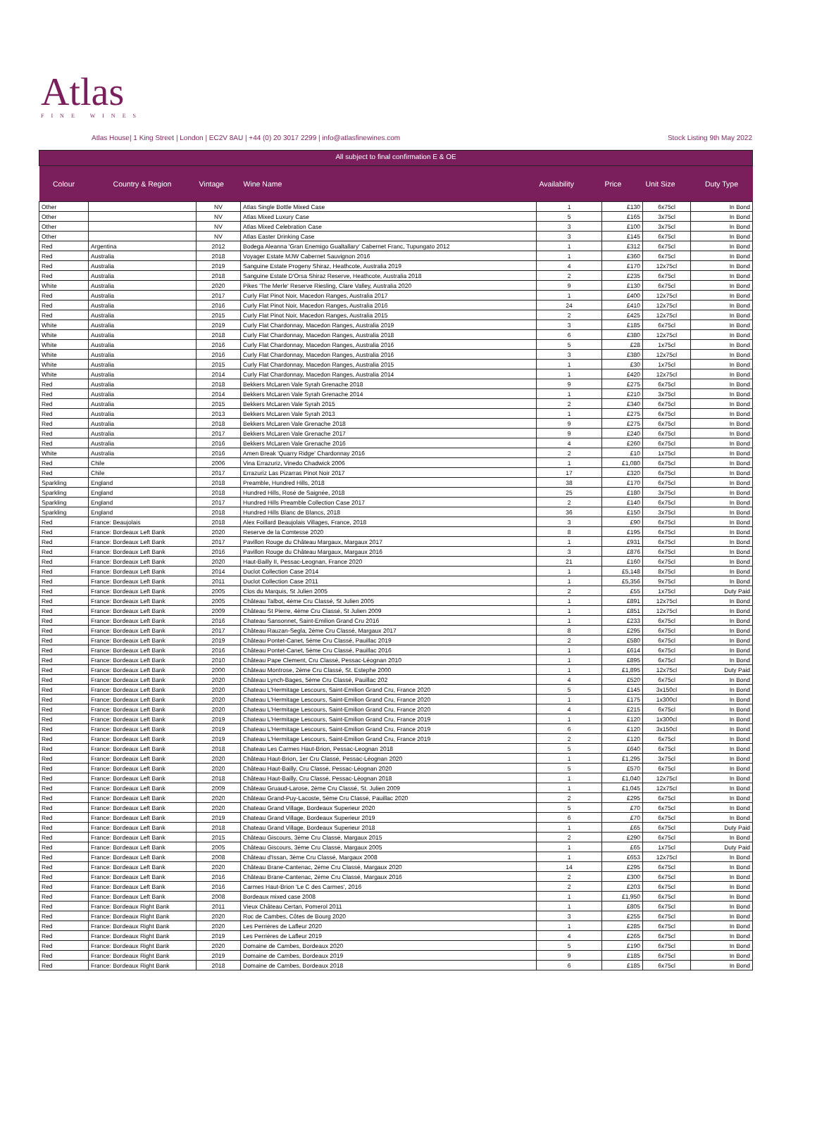Atlas
FINE WINES
Atlas House| 1 King Street | London | EC2V 8AU | +44 (0) 20 3017 2299 | info@atlasfinewines.com Stock Listing 9th May 2022
| All subject to final confirmation E & OE | | | | | | | |
| Colour | Country & Region | Vintage | Wine Name | Availability | Price | Unit Size | Duty Type |
| Other | | NV | Atlas Single Bottle Mixed Case | 1 | £130 | 6x75cl | In Bond |
| Other | | NV | Atlas Mixed Luxury Case | 5 | £165 | 3x75cl | In Bond |
| Other | | NV | Atlas Mixed Celebration Case | 3 | £100 | 3x75cl | In Bond |
| Other | | NV | Atlas Easter Drinking Case | 3 | £145 | 6x75cl | In Bond |
| Red | Argentina | 2012 | Bodega Aleanna 'Gran Enemigo Gualtallary' Cabernet Franc, Tupungato 2012 | 1 | £312 | 6x75cl | In Bond |
| Red | Australia | 2018 | Voyager Estate MJW Cabernet Sauvignon 2016 | 1 | £360 | 6x75cl | In Bond |
| Red | Australia | 2019 | Sanguine Estate Progeny Shiraz, Heathcote, Australia 2019 | 4 | £170 | 12x75cl | In Bond |
| Red | Australia | 2018 | Sanguine Estate D'Orsa Shiraz Reserve, Heathcote, Australia 2018 | 2 | £235 | 6x75cl | In Bond |
| White | Australia | 2020 | Pikes 'The Merle' Reserve Riesling, Clare Valley, Australia 2020 | 9 | £130 | 6x75cl | In Bond |
| Red | Australia | 2017 | Curly Flat Pinot Noir, Macedon Ranges, Australia 2017 | 1 | £400 | 12x75cl | In Bond |
| Red | Australia | 2016 | Curly Flat Pinot Noir, Macedon Ranges, Australia 2016 | 24 | £410 | 12x75cl | In Bond |
| Red | Australia | 2015 | Curly Flat Pinot Noir, Macedon Ranges, Australia 2015 | 2 | £425 | 12x75cl | In Bond |
| White | Australia | 2019 | Curly Flat Chardonnay, Macedon Ranges, Australia 2019 | 3 | £185 | 6x75cl | In Bond |
| White | Australia | 2018 | Curly Flat Chardonnay, Macedon Ranges, Australia 2018 | 6 | £380 | 12x75cl | In Bond |
| White | Australia | 2016 | Curly Flat Chardonnay, Macedon Ranges, Australia 2016 | 5 | £28 | 1x75cl | In Bond |
| White | Australia | 2016 | Curly Flat Chardonnay, Macedon Ranges, Australia 2016 | 3 | £380 | 12x75cl | In Bond |
| White | Australia | 2015 | Curly Flat Chardonnay, Macedon Ranges, Australia 2015 | 1 | £30 | 1x75cl | In Bond |
| White | Australia | 2014 | Curly Flat Chardonnay, Macedon Ranges, Australia 2014 | 1 | £420 | 12x75cl | In Bond |
| Red | Australia | 2018 | Bekkers McLaren Vale Syrah Grenache 2018 | 9 | £275 | 6x75cl | In Bond |
| Red | Australia | 2014 | Bekkers McLaren Vale Syrah Grenache 2014 | 1 | £210 | 3x75cl | In Bond |
| Red | Australia | 2015 | Bekkers McLaren Vale Syrah 2015 | 2 | £340 | 6x75cl | In Bond |
| Red | Australia | 2013 | Bekkers McLaren Vale Syrah 2013 | 1 | £275 | 6x75cl | In Bond |
| Red | Australia | 2018 | Bekkers McLaren Vale Grenache 2018 | 9 | £275 | 6x75cl | In Bond |
| Red | Australia | 2017 | Bekkers McLaren Vale Grenache 2017 | 9 | £240 | 6x75cl | In Bond |
| Red | Australia | 2016 | Bekkers McLaren Vale Grenache 2016 | 4 | £260 | 6x75cl | In Bond |
| White | Australia | 2016 | Amen Break 'Quarry Ridge' Chardonnay 2016 | 2 | £10 | 1x75cl | In Bond |
| Red | Chile | 2006 | Vina Errazuriz, Vinedo Chadwick 2006 | 1 | £1,080 | 6x75cl | In Bond |
| Red | Chile | 2017 | Errazuriz Las Pizarras Pinot Noir 2017 | 17 | £320 | 6x75cl | In Bond |
| Sparkling | England | 2018 | Preamble, Hundred Hills, 2018 | 38 | £170 | 6x75cl | In Bond |
| Sparkling | England | 2018 | Hundred Hills, Rosé de Saignée, 2018 | 25 | £180 | 3x75cl | In Bond |
| Sparkling | England | 2017 | Hundred Hills Preamble Collection Case 2017 | 2 | £140 | 6x75cl | In Bond |
| Sparkling | England | 2018 | Hundred Hills Blanc de Blancs, 2018 | 36 | £150 | 3x75cl | In Bond |
| Red | France: Beaujolais | 2018 | Alex Foillard Beaujolais Villages, France, 2018 | 3 | £90 | 6x75cl | In Bond |
| Red | France: Bordeaux Left Bank | 2020 | Reserve de la Comtesse 2020 | 8 | £195 | 6x75cl | In Bond |
| Red | France: Bordeaux Left Bank | 2017 | Pavillon Rouge du Château Margaux, Margaux 2017 | 1 | £931 | 6x75cl | In Bond |
| Red | France: Bordeaux Left Bank | 2016 | Pavillon Rouge du Château Margaux, Margaux 2016 | 3 | £876 | 6x75cl | In Bond |
| Red | France: Bordeaux Left Bank | 2020 | Haut-Bailly II, Pessac-Leognan, France 2020 | 21 | £160 | 6x75cl | In Bond |
| Red | France: Bordeaux Left Bank | 2014 | Duclot Collection Case 2014 | 1 | £5,148 | 8x75cl | In Bond |
| Red | France: Bordeaux Left Bank | 2011 | Duclot Collection Case 2011 | 1 | £5,356 | 9x75cl | In Bond |
| Red | France: Bordeaux Left Bank | 2005 | Clos du Marquis, St Julien 2005 | 2 | £55 | 1x75cl | Duty Paid |
| Red | France: Bordeaux Left Bank | 2005 | Château Talbot, 4ème Cru Classé, St Julien 2005 | 1 | £891 | 12x75cl | In Bond |
| Red | France: Bordeaux Left Bank | 2009 | Château St Pierre, 4ème Cru Classé, St Julien 2009 | 1 | £851 | 12x75cl | In Bond |
| Red | France: Bordeaux Left Bank | 2016 | Chateau Sansonnet, Saint-Emilion Grand Cru 2016 | 1 | £233 | 6x75cl | In Bond |
| Red | France: Bordeaux Left Bank | 2017 | Château Rauzan-Segla, 2ème Cru Classé, Margaux 2017 | 8 | £295 | 6x75cl | In Bond |
| Red | France: Bordeaux Left Bank | 2019 | Château Pontet-Canet, 5ème Cru Classé, Pauillac 2019 | 2 | £580 | 6x75cl | In Bond |
| Red | France: Bordeaux Left Bank | 2016 | Château Pontet-Canet, 5ème Cru Classé, Pauillac 2016 | 1 | £614 | 6x75cl | In Bond |
| Red | France: Bordeaux Left Bank | 2010 | Château Pape Clement, Cru Classé, Pessac-Léognan 2010 | 1 | £895 | 6x75cl | In Bond |
| Red | France: Bordeaux Left Bank | 2000 | Château Montrose, 2ème Cru Classé, St. Estephe 2000 | 1 | £1,895 | 12x75cl | Duty Paid |
| Red | France: Bordeaux Left Bank | 2020 | Château Lynch-Bages, 5ème Cru Classé, Pauillac 202 | 4 | £520 | 6x75cl | In Bond |
| Red | France: Bordeaux Left Bank | 2020 | Chateau L'Hermitage Lescours, Saint-Emilion Grand Cru, France 2020 | 5 | £145 | 3x150cl | In Bond |
| Red | France: Bordeaux Left Bank | 2020 | Chateau L'Hermitage Lescours, Saint-Emilion Grand Cru, France 2020 | 1 | £175 | 1x300cl | In Bond |
| Red | France: Bordeaux Left Bank | 2020 | Chateau L'Hermitage Lescours, Saint-Emilion Grand Cru, France 2020 | 4 | £215 | 6x75cl | In Bond |
| Red | France: Bordeaux Left Bank | 2019 | Chateau L'Hermitage Lescours, Saint-Emilion Grand Cru, France 2019 | 1 | £120 | 1x300cl | In Bond |
| Red | France: Bordeaux Left Bank | 2019 | Chateau L'Hermitage Lescours, Saint-Emilion Grand Cru, France 2019 | 6 | £120 | 3x150cl | In Bond |
| Red | France: Bordeaux Left Bank | 2019 | Chateau L'Hermitage Lescours, Saint-Emilion Grand Cru, France 2019 | 2 | £120 | 6x75cl | In Bond |
| Red | France: Bordeaux Left Bank | 2018 | Chateau Les Carmes Haut-Brion, Pessac-Leognan 2018 | 5 | £640 | 6x75cl | In Bond |
| Red | France: Bordeaux Left Bank | 2020 | Château Haut-Brion, 1er Cru Classé, Pessac-Léognan 2020 | 1 | £1,295 | 3x75cl | In Bond |
| Red | France: Bordeaux Left Bank | 2020 | Château Haut-Bailly, Cru Classé, Pessac-Léognan 2020 | 5 | £570 | 6x75cl | In Bond |
| Red | France: Bordeaux Left Bank | 2018 | Château Haut-Bailly, Cru Classé, Pessac-Léognan 2018 | 1 | £1,040 | 12x75cl | In Bond |
| Red | France: Bordeaux Left Bank | 2009 | Château Gruaud-Larose, 2ème Cru Classé, St. Julien 2009 | 1 | £1,045 | 12x75cl | In Bond |
| Red | France: Bordeaux Left Bank | 2020 | Château Grand-Puy-Lacoste, 5ème Cru Classé, Pauillac 2020 | 2 | £295 | 6x75cl | In Bond |
| Red | France: Bordeaux Left Bank | 2020 | Chateau Grand Village, Bordeaux Superieur 2020 | 5 | £70 | 6x75cl | In Bond |
| Red | France: Bordeaux Left Bank | 2019 | Chateau Grand Village, Bordeaux Superieur 2019 | 6 | £70 | 6x75cl | In Bond |
| Red | France: Bordeaux Left Bank | 2018 | Chateau Grand Village, Bordeaux Superieur 2018 | 1 | £65 | 6x75cl | Duty Paid |
| Red | France: Bordeaux Left Bank | 2015 | Château Giscours, 3ème Cru Classé, Margaux 2015 | 2 | £290 | 6x75cl | In Bond |
| Red | France: Bordeaux Left Bank | 2005 | Château Giscours, 3ème Cru Classé, Margaux 2005 | 1 | £65 | 1x75cl | Duty Paid |
| Red | France: Bordeaux Left Bank | 2008 | Château d'Issan, 3ème Cru Classé, Margaux 2008 | 1 | £653 | 12x75cl | In Bond |
| Red | France: Bordeaux Left Bank | 2020 | Château Brane-Cantenac, 2ème Cru Classé, Margaux 2020 | 14 | £295 | 6x75cl | In Bond |
| Red | France: Bordeaux Left Bank | 2016 | Château Brane-Cantenac, 2ème Cru Classé, Margaux 2016 | 2 | £300 | 6x75cl | In Bond |
| Red | France: Bordeaux Left Bank | 2016 | Carmes Haut-Brion 'Le C des Carmes', 2016 | 2 | £203 | 6x75cl | In Bond |
| Red | France: Bordeaux Left Bank | 2008 | Bordeaux mixed case 2008 | 1 | £1,950 | 6x75cl | In Bond |
| Red | France: Bordeaux Right Bank | 2011 | Vieux Château Certan, Pomerol 2011 | 1 | £805 | 6x75cl | In Bond |
| Red | France: Bordeaux Right Bank | 2020 | Roc de Cambes, Côtes de Bourg 2020 | 3 | £255 | 6x75cl | In Bond |
| Red | France: Bordeaux Right Bank | 2020 | Les Perrières de Lafleur 2020 | 1 | £285 | 6x75cl | In Bond |
| Red | France: Bordeaux Right Bank | 2019 | Les Perrières de Lafleur 2019 | 4 | £265 | 6x75cl | In Bond |
| Red | France: Bordeaux Right Bank | 2020 | Domaine de Cambes, Bordeaux 2020 | 5 | £190 | 6x75cl | In Bond |
| Red | France: Bordeaux Right Bank | 2019 | Domaine de Cambes, Bordeaux 2019 | 9 | £185 | 6x75cl | In Bond |
| Red | France: Bordeaux Right Bank | 2018 | Domaine de Cambes, Bordeaux 2018 | 6 | £185 | 6x75cl | In Bond |